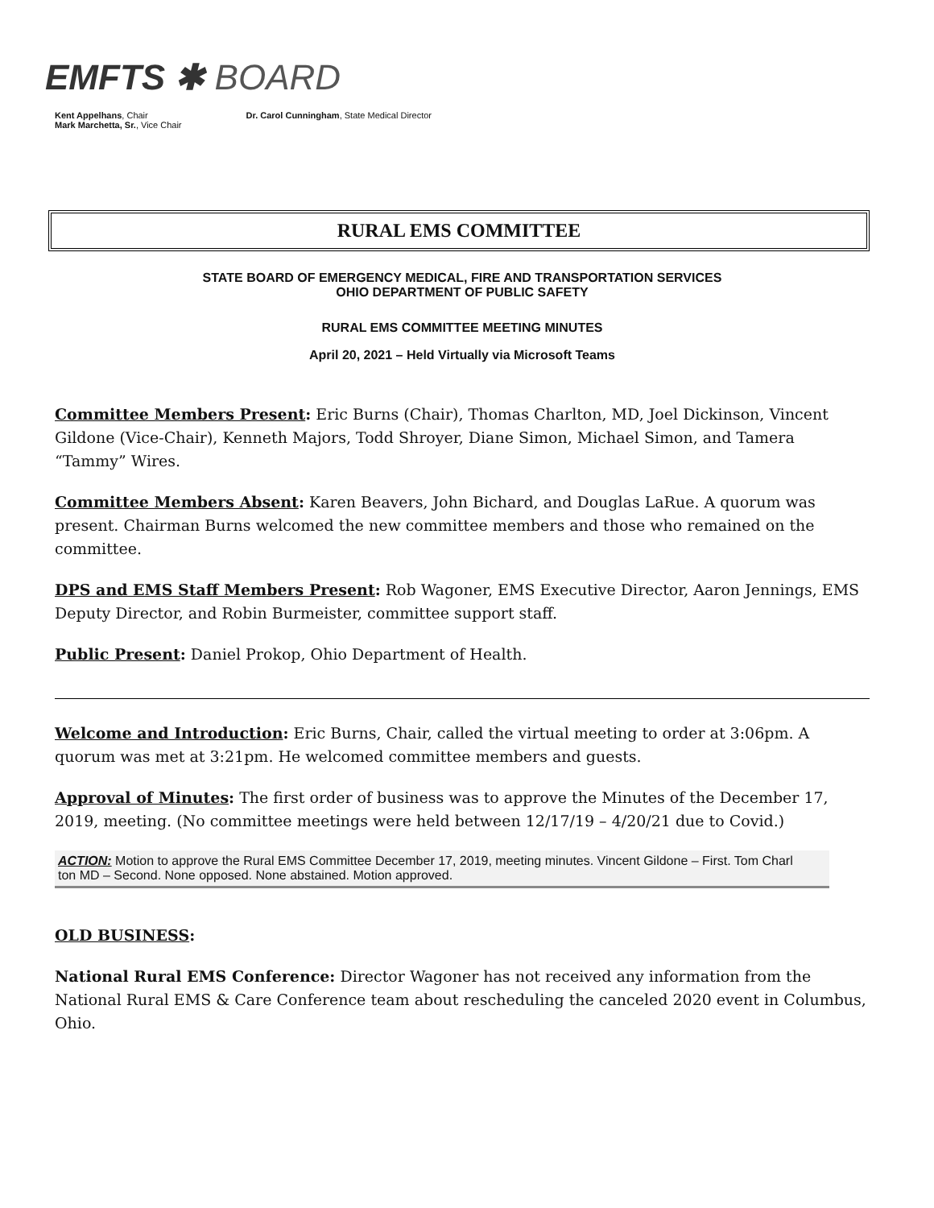EMFTS ✱ BOARD
Kent Appelhans, Chair
Mark Marchetta, Sr., Vice Chair
Dr. Carol Cunningham, State Medical Director
RURAL EMS COMMITTEE
STATE BOARD OF EMERGENCY MEDICAL, FIRE AND TRANSPORTATION SERVICES
OHIO DEPARTMENT OF PUBLIC SAFETY
RURAL EMS COMMITTEE MEETING MINUTES
April 20, 2021 – Held Virtually via Microsoft Teams
Committee Members Present: Eric Burns (Chair), Thomas Charlton, MD, Joel Dickinson, Vincent Gildone (Vice-Chair), Kenneth Majors, Todd Shroyer, Diane Simon, Michael Simon, and Tamera “Tammy” Wires.
Committee Members Absent: Karen Beavers, John Bichard, and Douglas LaRue. A quorum was present. Chairman Burns welcomed the new committee members and those who remained on the committee.
DPS and EMS Staff Members Present: Rob Wagoner, EMS Executive Director, Aaron Jennings, EMS Deputy Director, and Robin Burmeister, committee support staff.
Public Present: Daniel Prokop, Ohio Department of Health.
Welcome and Introduction: Eric Burns, Chair, called the virtual meeting to order at 3:06pm. A quorum was met at 3:21pm. He welcomed committee members and guests.
Approval of Minutes: The first order of business was to approve the Minutes of the December 17, 2019, meeting. (No committee meetings were held between 12/17/19 – 4/20/21 due to Covid.)
ACTION: Motion to approve the Rural EMS Committee December 17, 2019, meeting minutes. Vincent Gildone – First. Tom Charl
ton MD – Second. None opposed. None abstained. Motion approved.
OLD BUSINESS:
National Rural EMS Conference: Director Wagoner has not received any information from the National Rural EMS & Care Conference team about rescheduling the canceled 2020 event in Columbus, Ohio.